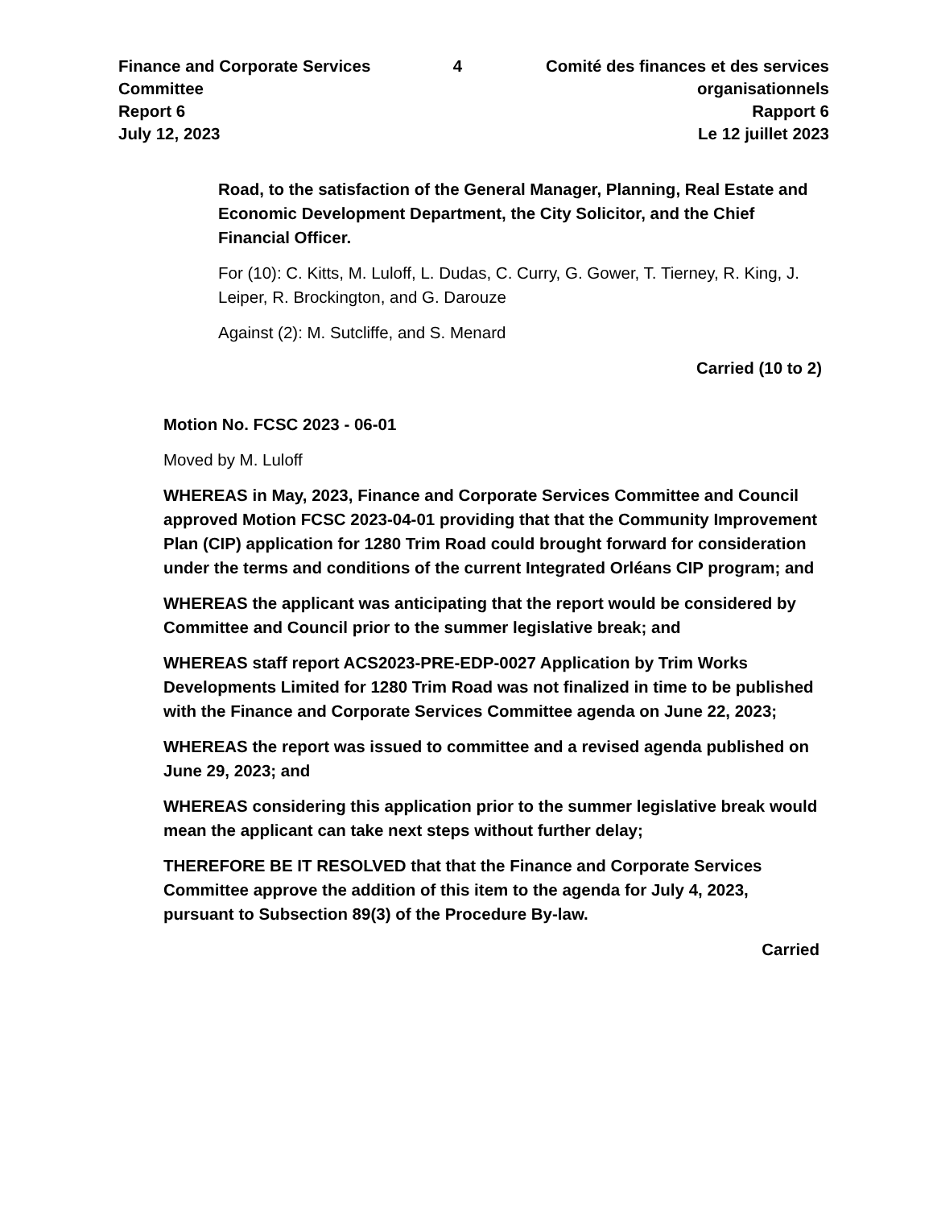Finance and Corporate Services Committee
Report 6
July 12, 2023
4 Comité des finances et des services organisationnels
Rapport 6
Le 12 juillet 2023
Road, to the satisfaction of the General Manager, Planning, Real Estate and Economic Development Department, the City Solicitor, and the Chief Financial Officer.
For (10): C. Kitts, M. Luloff, L. Dudas, C. Curry, G. Gower, T. Tierney, R. King, J. Leiper, R. Brockington, and G. Darouze
Against (2): M. Sutcliffe, and S. Menard
Carried (10 to 2)
Motion No. FCSC 2023 - 06-01
Moved by M. Luloff
WHEREAS in May, 2023, Finance and Corporate Services Committee and Council approved Motion FCSC 2023-04-01 providing that that the Community Improvement Plan (CIP) application for 1280 Trim Road could brought forward for consideration under the terms and conditions of the current Integrated Orléans CIP program; and
WHEREAS the applicant was anticipating that the report would be considered by Committee and Council prior to the summer legislative break; and
WHEREAS staff report ACS2023-PRE-EDP-0027 Application by Trim Works Developments Limited for 1280 Trim Road was not finalized in time to be published with the Finance and Corporate Services Committee agenda on June 22, 2023;
WHEREAS the report was issued to committee and a revised agenda published on June 29, 2023; and
WHEREAS considering this application prior to the summer legislative break would mean the applicant can take next steps without further delay;
THEREFORE BE IT RESOLVED that that the Finance and Corporate Services Committee approve the addition of this item to the agenda for July 4, 2023, pursuant to Subsection 89(3) of the Procedure By-law.
Carried